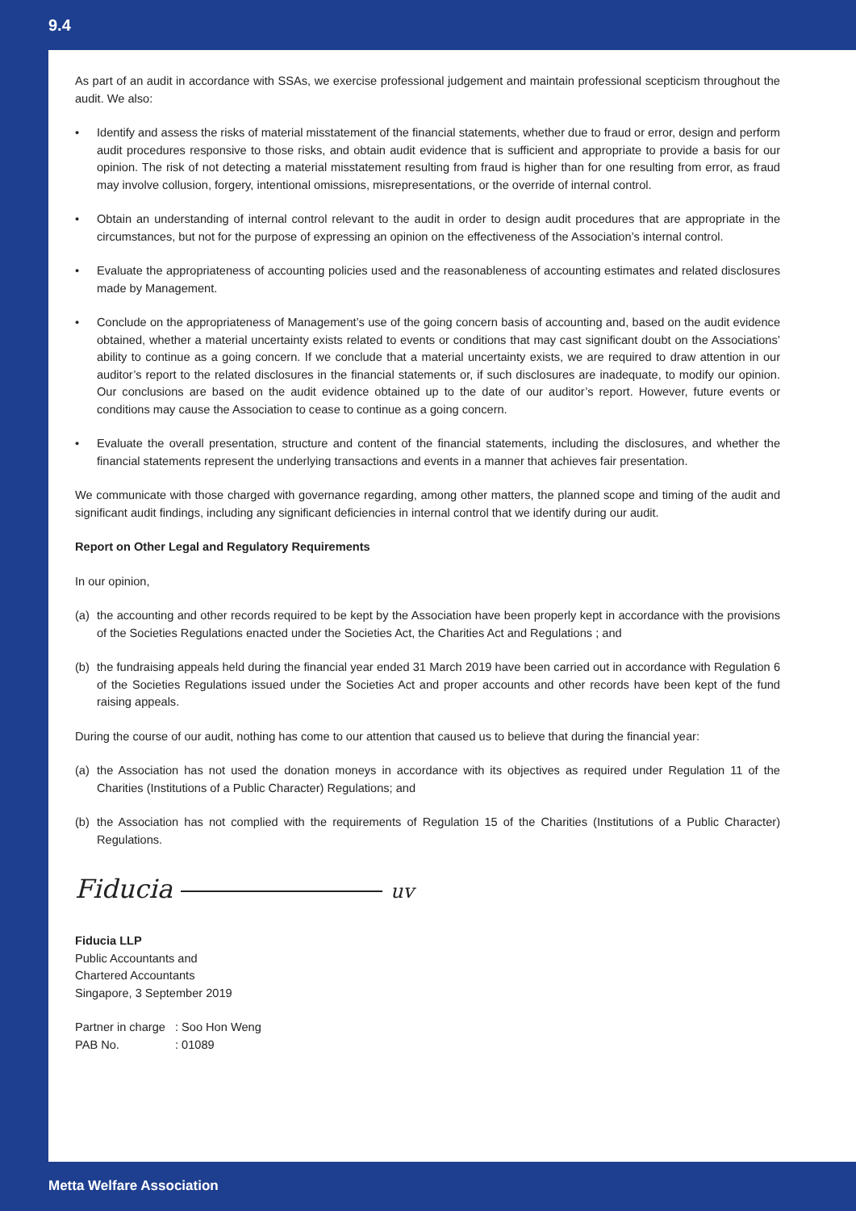9.4
As part of an audit in accordance with SSAs, we exercise professional judgement and maintain professional scepticism throughout the audit. We also:
• Identify and assess the risks of material misstatement of the financial statements, whether due to fraud or error, design and perform audit procedures responsive to those risks, and obtain audit evidence that is sufficient and appropriate to provide a basis for our opinion. The risk of not detecting a material misstatement resulting from fraud is higher than for one resulting from error, as fraud may involve collusion, forgery, intentional omissions, misrepresentations, or the override of internal control.
• Obtain an understanding of internal control relevant to the audit in order to design audit procedures that are appropriate in the circumstances, but not for the purpose of expressing an opinion on the effectiveness of the Association’s internal control.
• Evaluate the appropriateness of accounting policies used and the reasonableness of accounting estimates and related disclosures made by Management.
• Conclude on the appropriateness of Management’s use of the going concern basis of accounting and, based on the audit evidence obtained, whether a material uncertainty exists related to events or conditions that may cast significant doubt on the Associations’ ability to continue as a going concern. If we conclude that a material uncertainty exists, we are required to draw attention in our auditor’s report to the related disclosures in the financial statements or, if such disclosures are inadequate, to modify our opinion. Our conclusions are based on the audit evidence obtained up to the date of our auditor’s report. However, future events or conditions may cause the Association to cease to continue as a going concern.
• Evaluate the overall presentation, structure and content of the financial statements, including the disclosures, and whether the financial statements represent the underlying transactions and events in a manner that achieves fair presentation.
We communicate with those charged with governance regarding, among other matters, the planned scope and timing of the audit and significant audit findings, including any significant deficiencies in internal control that we identify during our audit.
Report on Other Legal and Regulatory Requirements
In our opinion,
(a) the accounting and other records required to be kept by the Association have been properly kept in accordance with the provisions of the Societies Regulations enacted under the Societies Act, the Charities Act and Regulations ; and
(b) the fundraising appeals held during the financial year ended 31 March 2019 have been carried out in accordance with Regulation 6 of the Societies Regulations issued under the Societies Act and proper accounts and other records have been kept of the fund raising appeals.
During the course of our audit, nothing has come to our attention that caused us to believe that during the financial year:
(a) the Association has not used the donation moneys in accordance with its objectives as required under Regulation 11 of the Charities (Institutions of a Public Character) Regulations; and
(b) the Association has not complied with the requirements of Regulation 15 of the Charities (Institutions of a Public Character) Regulations.
Fiducia uv
Fiducia LLP
Public Accountants and
Chartered Accountants
Singapore, 3 September 2019
| Partner in charge | : Soo Hon Weng |
| PAB No. | : 01089 |
Metta Welfare Association